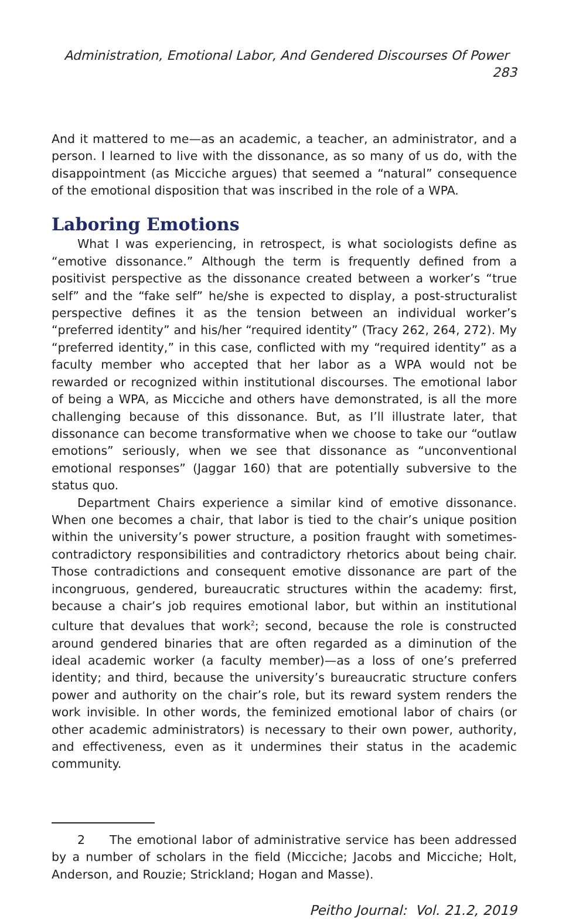Administration, Emotional Labor, And Gendered Discourses Of Power 283
And it mattered to me—as an academic, a teacher, an administrator, and a person. I learned to live with the dissonance, as so many of us do, with the disappointment (as Micciche argues) that seemed a “natural” consequence of the emotional disposition that was inscribed in the role of a WPA.
Laboring Emotions
What I was experiencing, in retrospect, is what sociologists define as “emotive dissonance.” Although the term is frequently defined from a positivist perspective as the dissonance created between a worker’s “true self” and the “fake self” he/she is expected to display, a post-structuralist perspective defines it as the tension between an individual worker’s “preferred identity” and his/her “required identity” (Tracy 262, 264, 272). My “preferred identity,” in this case, conflicted with my “required identity” as a faculty member who accepted that her labor as a WPA would not be rewarded or recognized within institutional discourses. The emotional labor of being a WPA, as Micciche and others have demonstrated, is all the more challenging because of this dissonance. But, as I’ll illustrate later, that dissonance can become transformative when we choose to take our “outlaw emotions” seriously, when we see that dissonance as “unconventional emotional responses” (Jaggar 160) that are potentially subversive to the status quo.
Department Chairs experience a similar kind of emotive dissonance. When one becomes a chair, that labor is tied to the chair’s unique position within the university’s power structure, a position fraught with sometimes-contradictory responsibilities and contradictory rhetorics about being chair. Those contradictions and consequent emotive dissonance are part of the incongruous, gendered, bureaucratic structures within the academy: first, because a chair’s job requires emotional labor, but within an institutional culture that devalues that work<sup>2</sup>; second, because the role is constructed around gendered binaries that are often regarded as a diminution of the ideal academic worker (a faculty member)—as a loss of one’s preferred identity; and third, because the university’s bureaucratic structure confers power and authority on the chair’s role, but its reward system renders the work invisible. In other words, the feminized emotional labor of chairs (or other academic administrators) is necessary to their own power, authority, and effectiveness, even as it undermines their status in the academic community.
2 The emotional labor of administrative service has been addressed by a number of scholars in the field (Micciche; Jacobs and Micciche; Holt, Anderson, and Rouzie; Strickland; Hogan and Masse).
Peitho Journal: Vol. 21.2, 2019